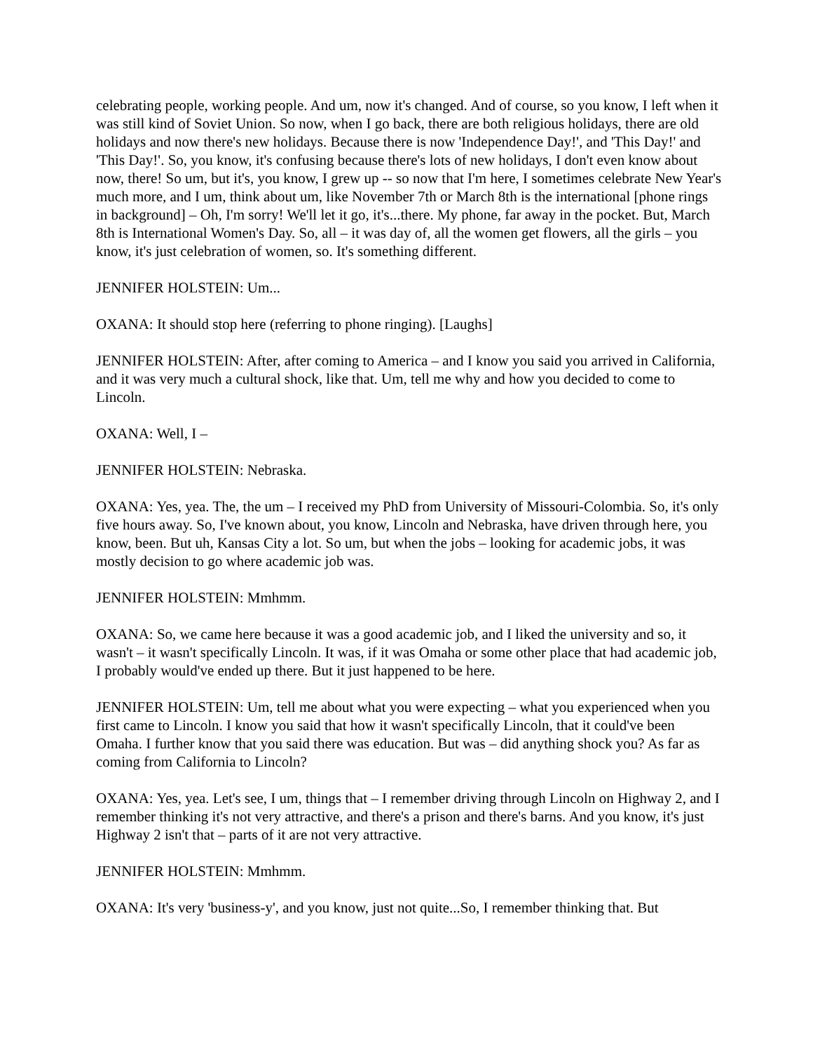celebrating people, working people. And um, now it's changed. And of course, so you know, I left when it was still kind of Soviet Union. So now, when I go back, there are both religious holidays, there are old holidays and now there's new holidays. Because there is now 'Independence Day!', and 'This Day!' and 'This Day!'. So, you know, it's confusing because there's lots of new holidays, I don't even know about now, there! So um, but it's, you know, I grew up -- so now that I'm here, I sometimes celebrate New Year's much more, and I um, think about um, like November 7th or March 8th is the international [phone rings in background] – Oh, I'm sorry! We'll let it go, it's...there. My phone, far away in the pocket. But, March 8th is International Women's Day. So, all – it was day of, all the women get flowers, all the girls – you know, it's just celebration of women, so. It's something different.
JENNIFER HOLSTEIN: Um...
OXANA: It should stop here (referring to phone ringing). [Laughs]
JENNIFER HOLSTEIN: After, after coming to America – and I know you said you arrived in California, and it was very much a cultural shock, like that. Um, tell me why and how you decided to come to Lincoln.
OXANA: Well, I –
JENNIFER HOLSTEIN: Nebraska.
OXANA: Yes, yea. The, the um – I received my PhD from University of Missouri-Colombia. So, it's only five hours away. So, I've known about, you know, Lincoln and Nebraska, have driven through here, you know, been. But uh, Kansas City a lot. So um, but when the jobs – looking for academic jobs, it was mostly decision to go where academic job was.
JENNIFER HOLSTEIN: Mmhmm.
OXANA: So, we came here because it was a good academic job, and I liked the university and so, it wasn't – it wasn't specifically Lincoln. It was, if it was Omaha or some other place that had academic job, I probably would've ended up there. But it just happened to be here.
JENNIFER HOLSTEIN: Um, tell me about what you were expecting – what you experienced when you first came to Lincoln. I know you said that how it wasn't specifically Lincoln, that it could've been Omaha. I further know that you said there was education. But was – did anything shock you? As far as coming from California to Lincoln?
OXANA: Yes, yea. Let's see, I um, things that – I remember driving through Lincoln on Highway 2, and I remember thinking it's not very attractive, and there's a prison and there's barns. And you know, it's just Highway 2 isn't that – parts of it are not very attractive.
JENNIFER HOLSTEIN: Mmhmm.
OXANA: It's very 'business-y', and you know, just not quite...So, I remember thinking that. But